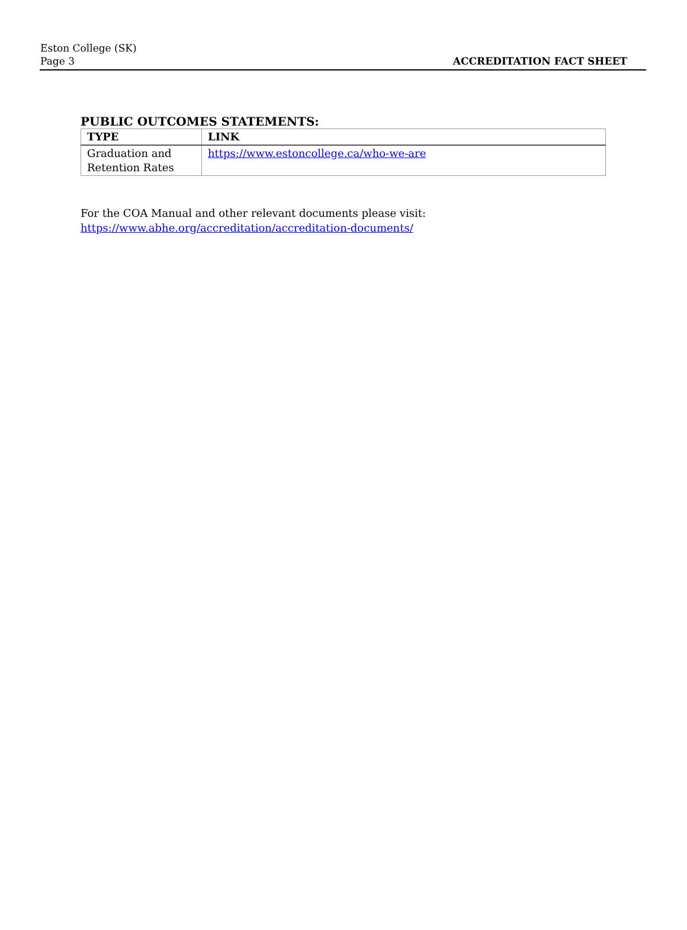Eston College (SK)
Page 3
ACCREDITATION FACT SHEET
PUBLIC OUTCOMES STATEMENTS:
| TYPE | LINK |
| --- | --- |
| Graduation and Retention Rates | https://www.estoncollege.ca/who-we-are |
For the COA Manual and other relevant documents please visit:
https://www.abhe.org/accreditation/accreditation-documents/